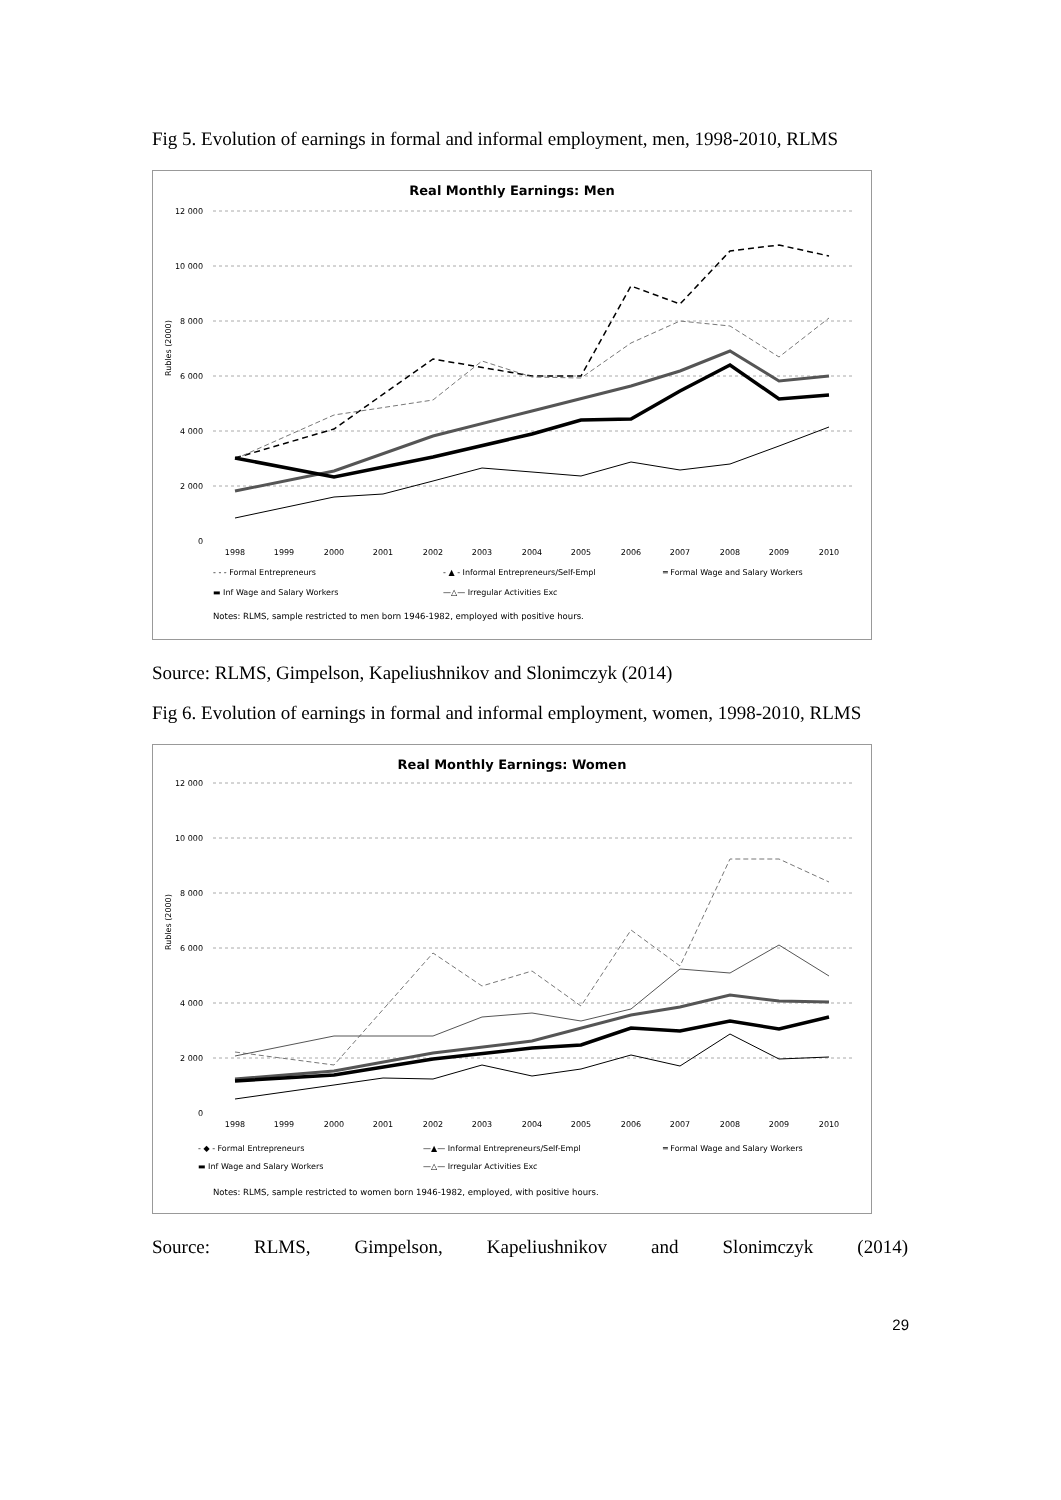Fig 5. Evolution of earnings in formal and informal employment, men, 1998-2010, RLMS
Real Monthly Earnings: Men
12 000
10 000
8 000
6 000
4 000
2 000
0
Rubles (2000)
1998
1999
2000
2001
2002
2003
2004
2005
2006
2007
2008
2009
2010
- - - Formal Entrepreneurs
- ▲ - Informal Entrepreneurs/Self-Empl
═ Formal Wage and Salary Workers
▬ Inf Wage and Salary Workers
—△— Irregular Activities Exc
Notes: RLMS, sample restricted to men born 1946-1982, employed with positive hours.
Source: RLMS, Gimpelson, Kapeliushnikov and Slonimczyk (2014)
Fig 6. Evolution of earnings in formal and informal employment, women, 1998-2010, RLMS
Real Monthly Earnings: Women
12 000
10 000
8 000
6 000
4 000
2 000
0
Rubles (2000)
1998
1999
2000
2001
2002
2003
2004
2005
2006
2007
2008
2009
2010
- ◆ - Formal Entrepreneurs
—▲— Informal Entrepreneurs/Self-Empl
═ Formal Wage and Salary Workers
▬ Inf Wage and Salary Workers
—△— Irregular Activities Exc
Notes: RLMS, sample restricted to women born 1946-1982, employed, with positive hours.
Source: RLMS, Gimpelson, Kapeliushnikov and Slonimczyk (2014)
29